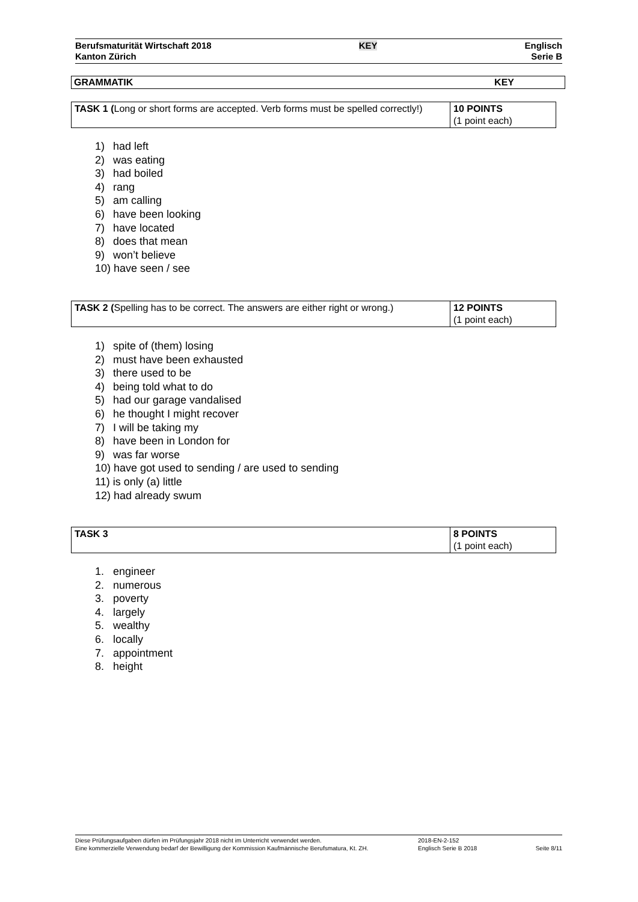Berufsmaturität Wirtschaft 2018
Kanton Zürich
KEY Englisch
Serie B
GRAMMATIK KEY
| TASK 1 ( Long or short forms are accepted. Verb forms must be spelled correctly!) | 10 POINTS (1 point each) |
1) had left
2) was eating
3) had boiled
4) rang
5) am calling
6) have been looking
7) have located
8) does that mean
9) won’t believe
10) have seen / see
| TASK 2 ( Spelling has to be correct. The answers are either right or wrong.) | 12 POINTS (1 point each) |
1) spite of (them) losing
2) must have been exhausted
3) there used to be
4) being told what to do
5) had our garage vandalised
6) he thought I might recover
7) I will be taking my
8) have been in London for
9) was far worse
10) have got used to sending / are used to sending
11) is only (a) little
12) had already swum
| TASK 3 | 8 POINTS (1 point each) |
1. engineer
2. numerous
3. poverty
4. largely
5. wealthy
6. locally
7. appointment
8. height
Diese Prüfungsaufgaben dürfen im Prüfungsjahr 2018 nicht im Unterricht verwendet werden.
Eine kommerzielle Verwendung bedarf der Bewilligung der Kommission Kaufmännische Berufsmatura, Kt. ZH.
2018-EN-2-152
Englisch Serie B 2018
Seite 8/11